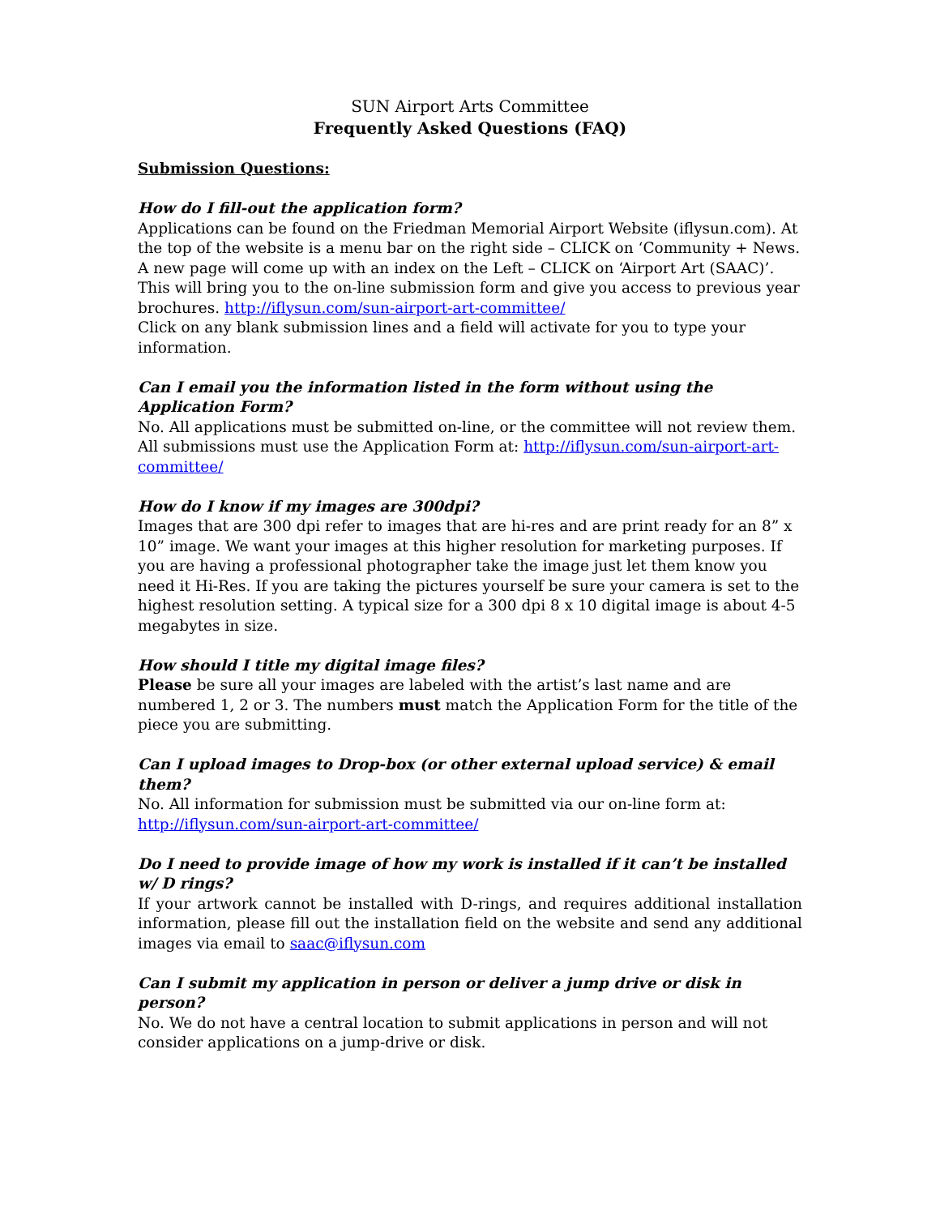SUN Airport Arts Committee
Frequently Asked Questions (FAQ)
Submission Questions:
How do I fill-out the application form?
Applications can be found on the Friedman Memorial Airport Website (iflysun.com). At the top of the website is a menu bar on the right side – CLICK on ‘Community + News. A new page will come up with an index on the Left – CLICK on ‘Airport Art (SAAC)’. This will bring you to the on-line submission form and give you access to previous year brochures. http://iflysun.com/sun-airport-art-committee/
Click on any blank submission lines and a field will activate for you to type your information.
Can I email you the information listed in the form without using the Application Form?
No. All applications must be submitted on-line, or the committee will not review them. All submissions must use the Application Form at: http://iflysun.com/sun-airport-art-committee/
How do I know if my images are 300dpi?
Images that are 300 dpi refer to images that are hi-res and are print ready for an 8” x 10” image. We want your images at this higher resolution for marketing purposes. If you are having a professional photographer take the image just let them know you need it Hi-Res. If you are taking the pictures yourself be sure your camera is set to the highest resolution setting. A typical size for a 300 dpi 8 x 10 digital image is about 4-5 megabytes in size.
How should I title my digital image files?
Please be sure all your images are labeled with the artist’s last name and are numbered 1, 2 or 3. The numbers must match the Application Form for the title of the piece you are submitting.
Can I upload images to Drop-box (or other external upload service) & email them?
No. All information for submission must be submitted via our on-line form at: http://iflysun.com/sun-airport-art-committee/
Do I need to provide image of how my work is installed if it can’t be installed w/ D rings?
If your artwork cannot be installed with D-rings, and requires additional installation information, please fill out the installation field on the website and send any additional images via email to saac@iflysun.com
Can I submit my application in person or deliver a jump drive or disk in person?
No. We do not have a central location to submit applications in person and will not consider applications on a jump-drive or disk.